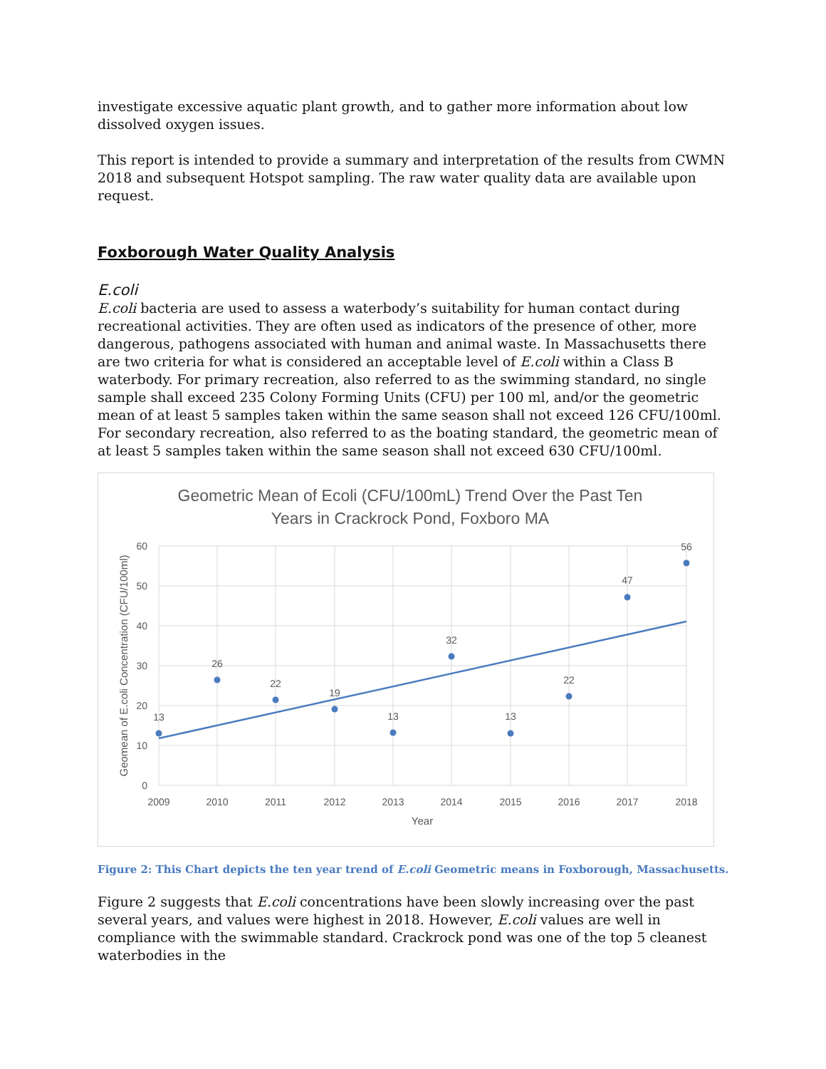investigate excessive aquatic plant growth, and to gather more information about low dissolved oxygen issues.
This report is intended to provide a summary and interpretation of the results from CWMN 2018 and subsequent Hotspot sampling. The raw water quality data are available upon request.
Foxborough Water Quality Analysis
E.coli
E.coli bacteria are used to assess a waterbody’s suitability for human contact during recreational activities. They are often used as indicators of the presence of other, more dangerous, pathogens associated with human and animal waste. In Massachusetts there are two criteria for what is considered an acceptable level of E.coli within a Class B waterbody. For primary recreation, also referred to as the swimming standard, no single sample shall exceed 235 Colony Forming Units (CFU) per 100 ml, and/or the geometric mean of at least 5 samples taken within the same season shall not exceed 126 CFU/100ml. For secondary recreation, also referred to as the boating standard, the geometric mean of at least 5 samples taken within the same season shall not exceed 630 CFU/100ml.
Geometric Mean of Ecoli (CFU/100mL) Trend Over the Past Ten
Years in Crackrock Pond, Foxboro MA
60
50
40
30
20
10
0
2009
2010
2011
2012
2013
2014
2015
2016
2017
2018
Year
Geomean of E.coli Concentration (CFU/100ml)
13
26
22
19
13
32
13
22
47
56
Figure 2: This Chart depicts the ten year trend of E.coli Geometric means in Foxborough, Massachusetts.
Figure 2 suggests that E.coli concentrations have been slowly increasing over the past several years, and values were highest in 2018. However, E.coli values are well in compliance with the swimmable standard. Crackrock pond was one of the top 5 cleanest waterbodies in the